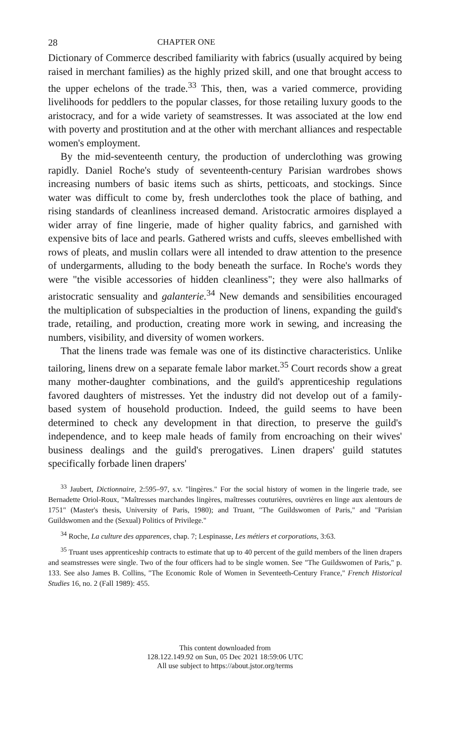28 CHAPTER ONE
Dictionary of Commerce described familiarity with fabrics (usually acquired by being raised in merchant families) as the highly prized skill, and one that brought access to the upper echelons of the trade.<sup>33</sup> This, then, was a varied commerce, providing livelihoods for peddlers to the popular classes, for those retailing luxury goods to the aristocracy, and for a wide variety of seamstresses. It was associated at the low end with poverty and prostitution and at the other with merchant alliances and respectable women's employment.
By the mid-seventeenth century, the production of underclothing was growing rapidly. Daniel Roche's study of seventeenth-century Parisian wardrobes shows increasing numbers of basic items such as shirts, petticoats, and stockings. Since water was difficult to come by, fresh underclothes took the place of bathing, and rising standards of cleanliness increased demand. Aristocratic armoires displayed a wider array of fine lingerie, made of higher quality fabrics, and garnished with expensive bits of lace and pearls. Gathered wrists and cuffs, sleeves embellished with rows of pleats, and muslin collars were all intended to draw attention to the presence of undergarments, alluding to the body beneath the surface. In Roche's words they were "the visible accessories of hidden cleanliness"; they were also hallmarks of aristocratic sensuality and galanterie.<sup>34</sup> New demands and sensibilities encouraged the multiplication of subspecialties in the production of linens, expanding the guild's trade, retailing, and production, creating more work in sewing, and increasing the numbers, visibility, and diversity of women workers.
That the linens trade was female was one of its distinctive characteristics. Unlike tailoring, linens drew on a separate female labor market.<sup>35</sup> Court records show a great many mother-daughter combinations, and the guild's apprenticeship regulations favored daughters of mistresses. Yet the industry did not develop out of a family-based system of household production. Indeed, the guild seems to have been determined to check any development in that direction, to preserve the guild's independence, and to keep male heads of family from encroaching on their wives' business dealings and the guild's prerogatives. Linen drapers' guild statutes specifically forbade linen drapers'
<sup>33</sup> Jaubert, Dictionnaire, 2:595–97, s.v. "lingères." For the social history of women in the lingerie trade, see Bernadette Oriol-Roux, "Maîtresses marchandes lingères, maîtresses couturières, ouvrières en linge aux alentours de 1751" (Master's thesis, University of Paris, 1980); and Truant, "The Guildswomen of Paris," and "Parisian Guildswomen and the (Sexual) Politics of Privilege."
<sup>34</sup> Roche, La culture des apparences, chap. 7; Lespinasse, Les métiers et corporations, 3:63.
<sup>35</sup> Truant uses apprenticeship contracts to estimate that up to 40 percent of the guild members of the linen drapers and seamstresses were single. Two of the four officers had to be single women. See "The Guildswomen of Paris," p. 133. See also James B. Collins, "The Economic Role of Women in Seventeeth-Century France," French Historical Studies 16, no. 2 (Fall 1989): 455.
This content downloaded from
128.122.149.92 on Sun, 05 Dec 2021 18:59:06 UTC
All use subject to https://about.jstor.org/terms